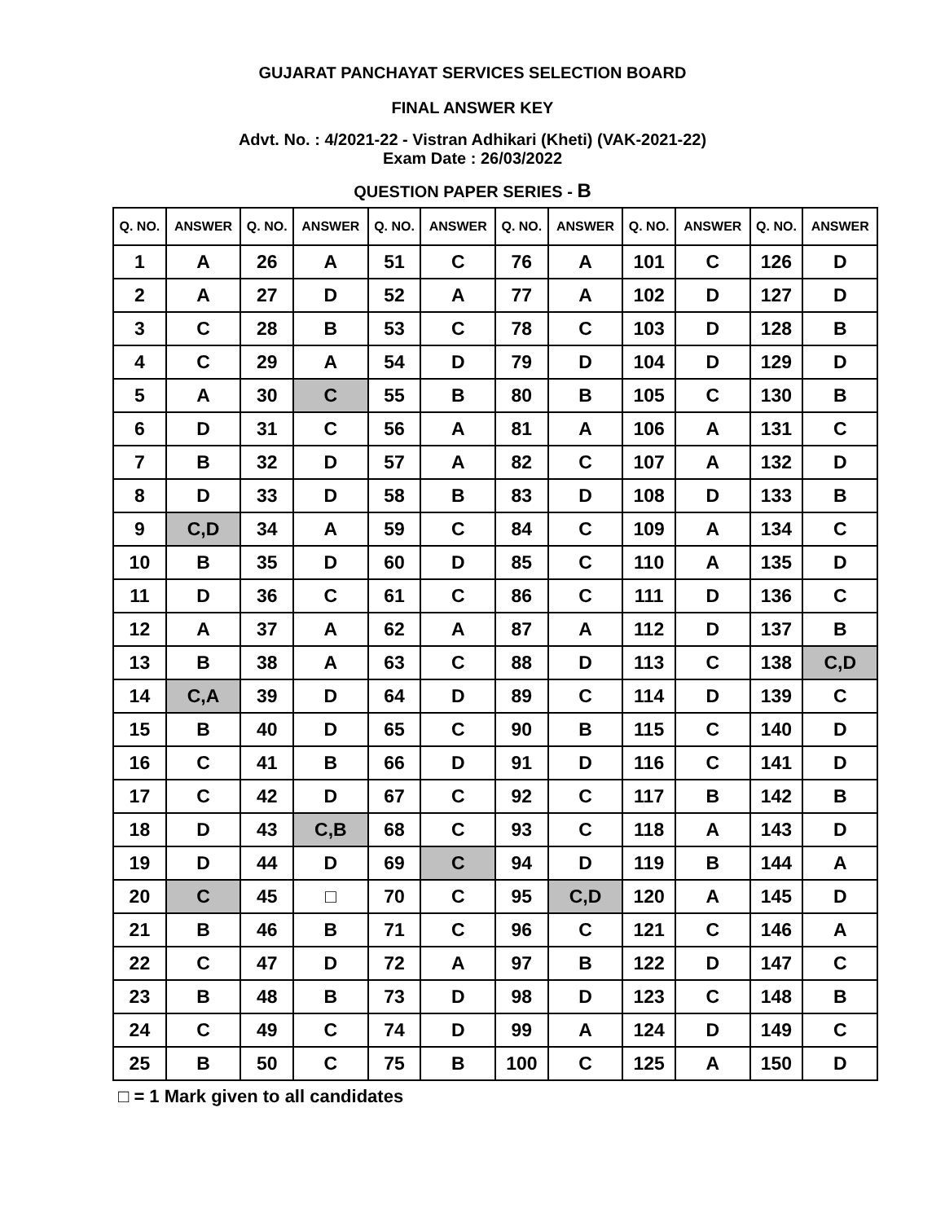GUJARAT PANCHAYAT SERVICES SELECTION BOARD
FINAL ANSWER KEY
Advt. No. : 4/2021-22 - Vistran Adhikari (Kheti) (VAK-2021-22)
Exam Date : 26/03/2022
QUESTION PAPER SERIES - B
| Q. NO. | ANSWER | Q. NO. | ANSWER | Q. NO. | ANSWER | Q. NO. | ANSWER | Q. NO. | ANSWER | Q. NO. | ANSWER |
| --- | --- | --- | --- | --- | --- | --- | --- | --- | --- | --- | --- |
| 1 | A | 26 | A | 51 | C | 76 | A | 101 | C | 126 | D |
| 2 | A | 27 | D | 52 | A | 77 | A | 102 | D | 127 | D |
| 3 | C | 28 | B | 53 | C | 78 | C | 103 | D | 128 | B |
| 4 | C | 29 | A | 54 | D | 79 | D | 104 | D | 129 | D |
| 5 | A | 30 | C | 55 | B | 80 | B | 105 | C | 130 | B |
| 6 | D | 31 | C | 56 | A | 81 | A | 106 | A | 131 | C |
| 7 | B | 32 | D | 57 | A | 82 | C | 107 | A | 132 | D |
| 8 | D | 33 | D | 58 | B | 83 | D | 108 | D | 133 | B |
| 9 | C,D | 34 | A | 59 | C | 84 | C | 109 | A | 134 | C |
| 10 | B | 35 | D | 60 | D | 85 | C | 110 | A | 135 | D |
| 11 | D | 36 | C | 61 | C | 86 | C | 111 | D | 136 | C |
| 12 | A | 37 | A | 62 | A | 87 | A | 112 | D | 137 | B |
| 13 | B | 38 | A | 63 | C | 88 | D | 113 | C | 138 | C,D |
| 14 | C,A | 39 | D | 64 | D | 89 | C | 114 | D | 139 | C |
| 15 | B | 40 | D | 65 | C | 90 | B | 115 | C | 140 | D |
| 16 | C | 41 | B | 66 | D | 91 | D | 116 | C | 141 | D |
| 17 | C | 42 | D | 67 | C | 92 | C | 117 | B | 142 | B |
| 18 | D | 43 | C,B | 68 | C | 93 | C | 118 | A | 143 | D |
| 19 | D | 44 | D | 69 | C | 94 | D | 119 | B | 144 | A |
| 20 | C | 45 | □ | 70 | C | 95 | C,D | 120 | A | 145 | D |
| 21 | B | 46 | B | 71 | C | 96 | C | 121 | C | 146 | A |
| 22 | C | 47 | D | 72 | A | 97 | B | 122 | D | 147 | C |
| 23 | B | 48 | B | 73 | D | 98 | D | 123 | C | 148 | B |
| 24 | C | 49 | C | 74 | D | 99 | A | 124 | D | 149 | C |
| 25 | B | 50 | C | 75 | B | 100 | C | 125 | A | 150 | D |
□ = 1 Mark given to all candidates